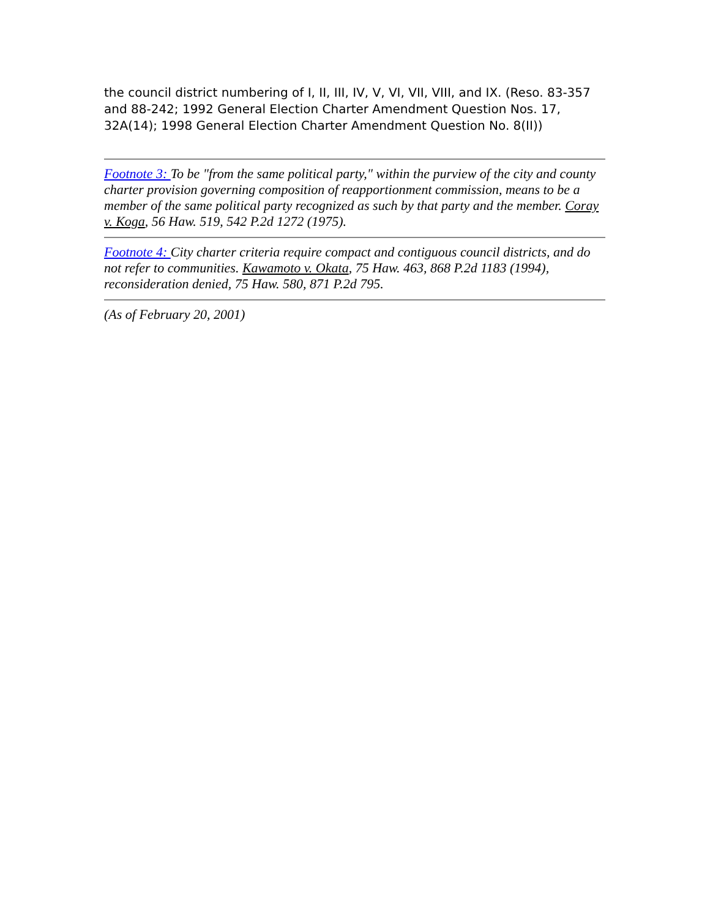the council district numbering of I, II, III, IV, V, VI, VII, VIII, and IX. (Reso. 83-357 and 88-242; 1992 General Election Charter Amendment Question Nos. 17, 32A(14); 1998 General Election Charter Amendment Question No. 8(II))
Footnote 3: To be "from the same political party," within the purview of the city and county charter provision governing composition of reapportionment commission, means to be a member of the same political party recognized as such by that party and the member. Coray v. Koga, 56 Haw. 519, 542 P.2d 1272 (1975).
Footnote 4: City charter criteria require compact and contiguous council districts, and do not refer to communities. Kawamoto v. Okata, 75 Haw. 463, 868 P.2d 1183 (1994), reconsideration denied, 75 Haw. 580, 871 P.2d 795.
(As of February 20, 2001)